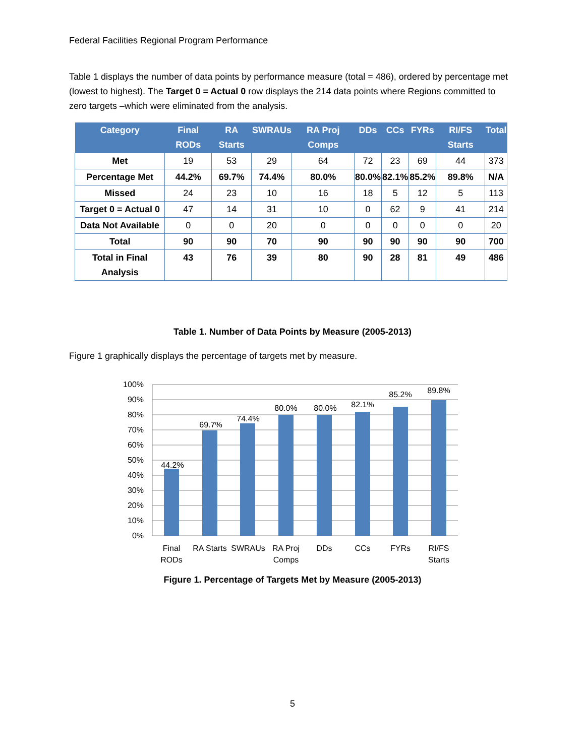Federal Facilities Regional Program Performance
Table 1 displays the number of data points by performance measure (total = 486), ordered by percentage met (lowest to highest). The Target 0 = Actual 0 row displays the 214 data points where Regions committed to zero targets –which were eliminated from the analysis.
| Category | Final RODs | RA Starts | SWRAUs | RA Proj Comps | DDs | CCs | FYRs | RI/FS Starts | Total |
| --- | --- | --- | --- | --- | --- | --- | --- | --- | --- |
| Met | 19 | 53 | 29 | 64 | 72 | 23 | 69 | 44 | 373 |
| Percentage Met | 44.2% | 69.7% | 74.4% | 80.0% | 80.0% | 82.1% | 85.2% | 89.8% | N/A |
| Missed | 24 | 23 | 10 | 16 | 18 | 5 | 12 | 5 | 113 |
| Target 0 = Actual 0 | 47 | 14 | 31 | 10 | 0 | 62 | 9 | 41 | 214 |
| Data Not Available | 0 | 0 | 20 | 0 | 0 | 0 | 0 | 0 | 20 |
| Total | 90 | 90 | 70 | 90 | 90 | 90 | 90 | 90 | 700 |
| Total in Final Analysis | 43 | 76 | 39 | 80 | 90 | 28 | 81 | 49 | 486 |
Table 1. Number of Data Points by Measure (2005-2013)
Figure 1 graphically displays the percentage of targets met by measure.
100%
90%
80%
70%
60%
50%
40%
30%
20%
10%
0%
44.2%
69.7%
74.4%
80.0%
80.0%
82.1%
85.2%
89.8%
Final
RODs
RA Starts
SWRAUs
RA Proj
Comps
DDs
CCs
FYRs
RI/FS
Starts
Figure 1. Percentage of Targets Met by Measure (2005-2013)
5